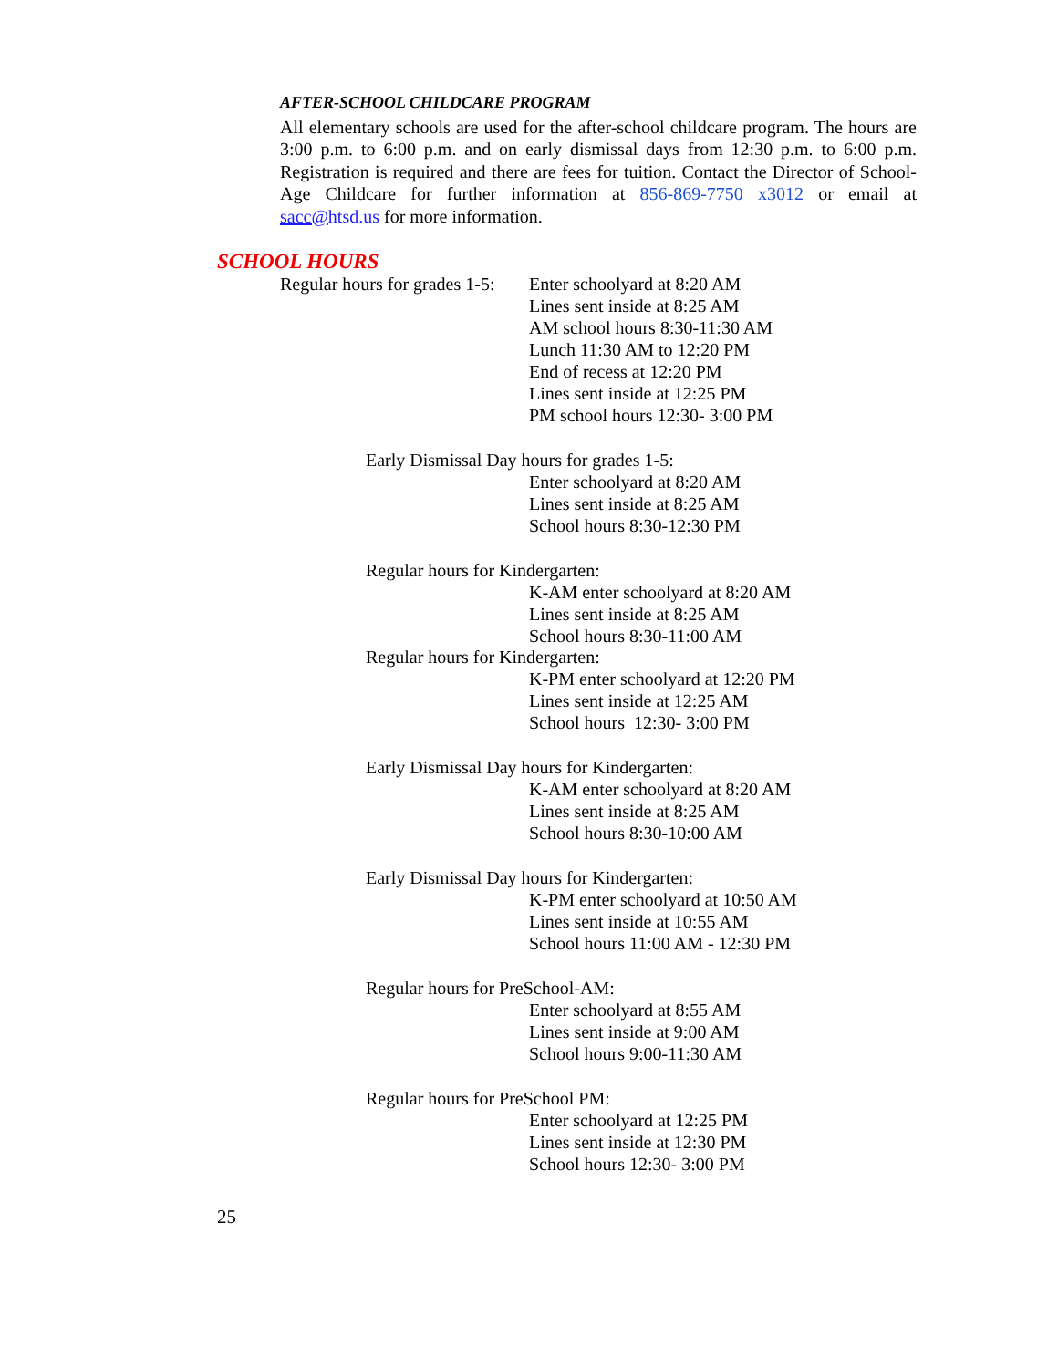AFTER-SCHOOL CHILDCARE PROGRAM
All elementary schools are used for the after-school childcare program. The hours are 3:00 p.m. to 6:00 p.m. and on early dismissal days from 12:30 p.m. to 6:00 p.m. Registration is required and there are fees for tuition. Contact the Director of School-Age Childcare for further information at 856-869-7750 x3012 or email at sacc@htsd.us for more information.
SCHOOL HOURS
Regular hours for grades 1-5:
Enter schoolyard at 8:20 AM
Lines sent inside at 8:25 AM
AM school hours 8:30-11:30 AM
Lunch 11:30 AM to 12:20 PM
End of recess at 12:20 PM
Lines sent inside at 12:25 PM
PM school hours 12:30- 3:00 PM
Early Dismissal Day hours for grades 1-5:
Enter schoolyard at 8:20 AM
Lines sent inside at 8:25 AM
School hours 8:30-12:30 PM
Regular hours for Kindergarten:
K-AM enter schoolyard at 8:20 AM
Lines sent inside at 8:25 AM
School hours 8:30-11:00 AM
Regular hours for Kindergarten:
K-PM enter schoolyard at 12:20 PM
Lines sent inside at 12:25 AM
School hours 12:30- 3:00 PM
Early Dismissal Day hours for Kindergarten:
K-AM enter schoolyard at 8:20 AM
Lines sent inside at 8:25 AM
School hours 8:30-10:00 AM
Early Dismissal Day hours for Kindergarten:
K-PM enter schoolyard at 10:50 AM
Lines sent inside at 10:55 AM
School hours 11:00 AM - 12:30 PM
Regular hours for PreSchool-AM:
Enter schoolyard at 8:55 AM
Lines sent inside at 9:00 AM
School hours 9:00-11:30 AM
Regular hours for PreSchool PM:
Enter schoolyard at 12:25 PM
Lines sent inside at 12:30 PM
School hours 12:30- 3:00 PM
25